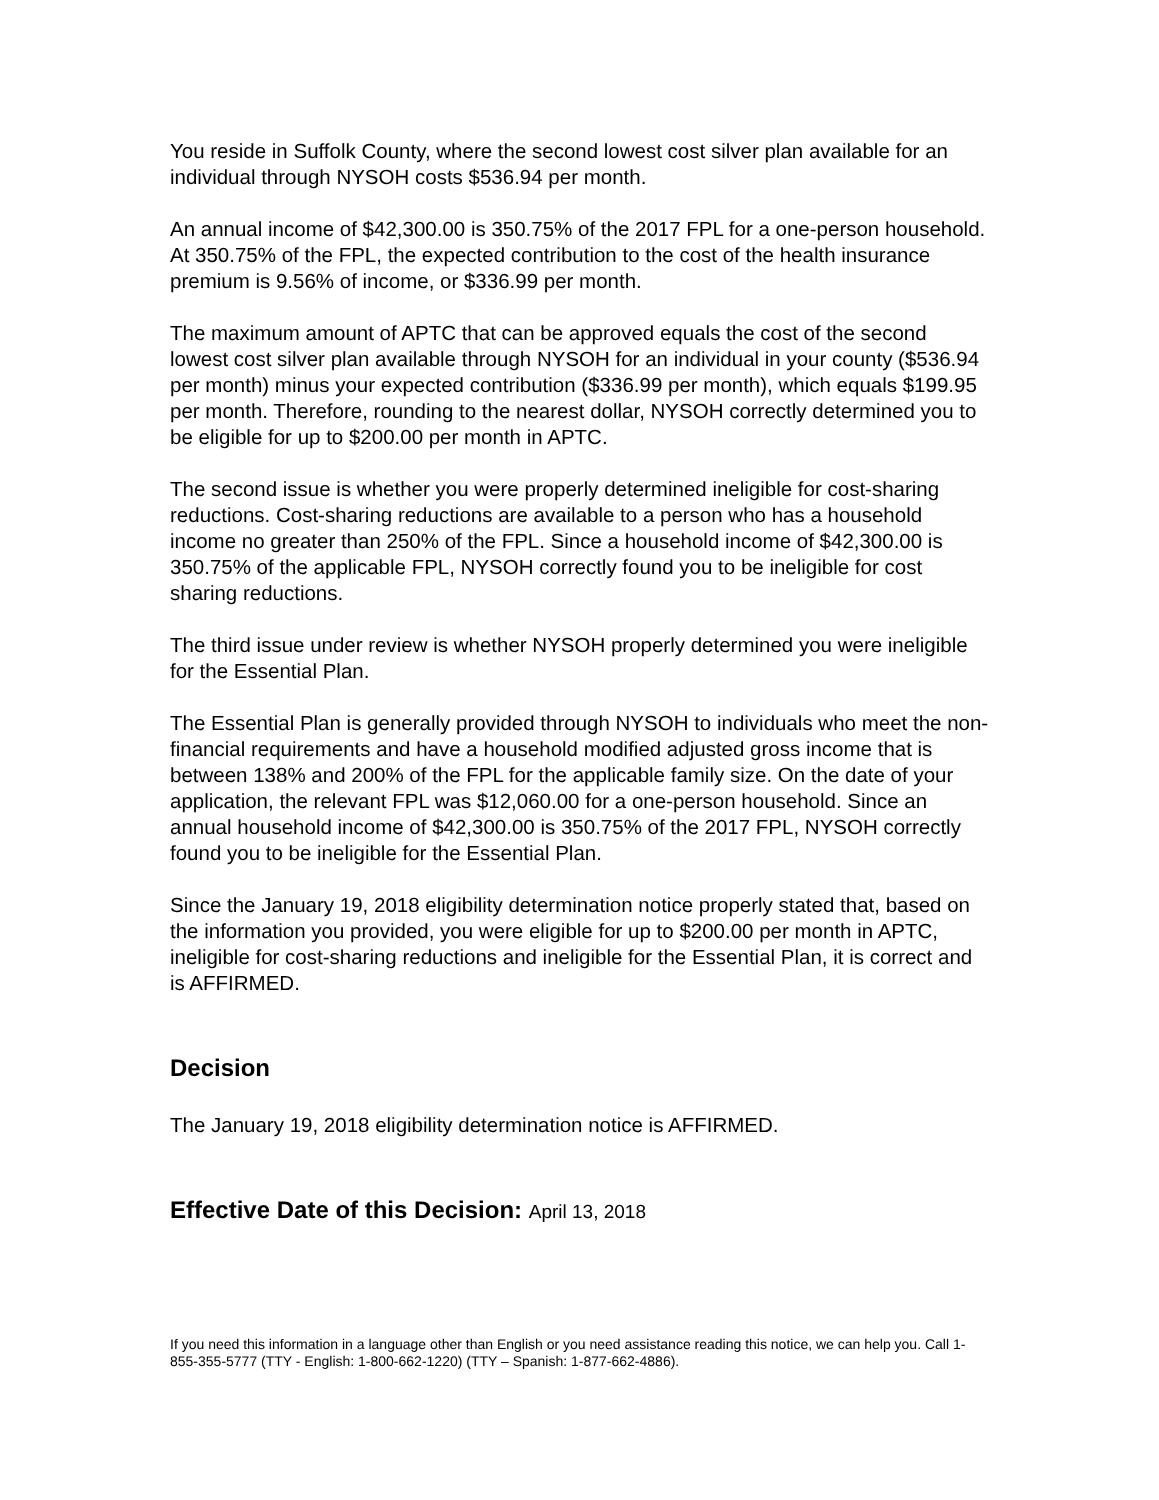You reside in Suffolk County, where the second lowest cost silver plan available for an individual through NYSOH costs $536.94 per month.
An annual income of $42,300.00 is 350.75% of the 2017 FPL for a one-person household. At 350.75% of the FPL, the expected contribution to the cost of the health insurance premium is 9.56% of income, or $336.99 per month.
The maximum amount of APTC that can be approved equals the cost of the second lowest cost silver plan available through NYSOH for an individual in your county ($536.94 per month) minus your expected contribution ($336.99 per month), which equals $199.95 per month. Therefore, rounding to the nearest dollar, NYSOH correctly determined you to be eligible for up to $200.00 per month in APTC.
The second issue is whether you were properly determined ineligible for cost-sharing reductions. Cost-sharing reductions are available to a person who has a household income no greater than 250% of the FPL. Since a household income of $42,300.00 is 350.75% of the applicable FPL, NYSOH correctly found you to be ineligible for cost sharing reductions.
The third issue under review is whether NYSOH properly determined you were ineligible for the Essential Plan.
The Essential Plan is generally provided through NYSOH to individuals who meet the non-financial requirements and have a household modified adjusted gross income that is between 138% and 200% of the FPL for the applicable family size. On the date of your application, the relevant FPL was $12,060.00 for a one-person household. Since an annual household income of $42,300.00 is 350.75% of the 2017 FPL, NYSOH correctly found you to be ineligible for the Essential Plan.
Since the January 19, 2018 eligibility determination notice properly stated that, based on the information you provided, you were eligible for up to $200.00 per month in APTC, ineligible for cost-sharing reductions and ineligible for the Essential Plan, it is correct and is AFFIRMED.
Decision
The January 19, 2018 eligibility determination notice is AFFIRMED.
Effective Date of this Decision: April 13, 2018
If you need this information in a language other than English or you need assistance reading this notice, we can help you. Call 1-855-355-5777 (TTY - English: 1-800-662-1220) (TTY – Spanish: 1-877-662-4886).